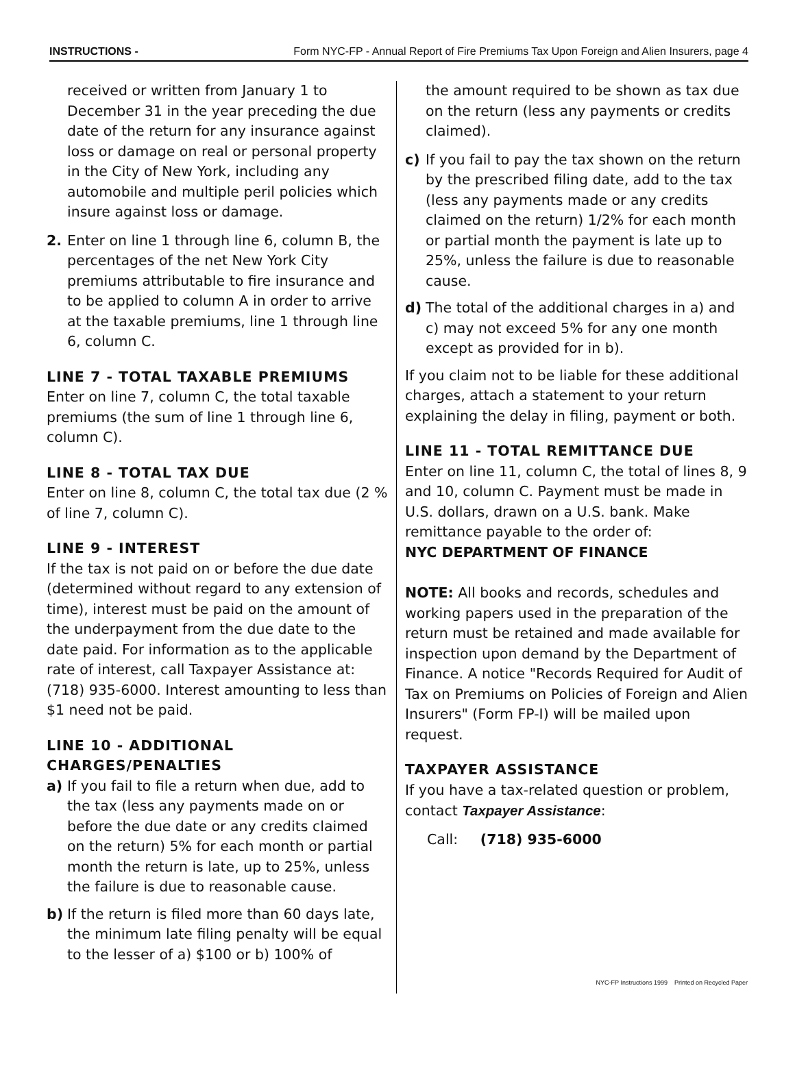INSTRUCTIONS - Form NYC-FP - Annual Report of Fire Premiums Tax Upon Foreign and Alien Insurers, page 4
received or written from January 1 to December 31 in the year preceding the due date of the return for any insurance against loss or damage on real or personal property in the City of New York, including any automobile and multiple peril policies which insure against loss or damage.
2. Enter on line 1 through line 6, column B, the percentages of the net New York City premiums attributable to fire insurance and to be applied to column A in order to arrive at the taxable premiums, line 1 through line 6, column C.
LINE 7 - TOTAL TAXABLE PREMIUMS
Enter on line 7, column C, the total taxable premiums (the sum of line 1 through line 6, column C).
LINE 8 - TOTAL TAX DUE
Enter on line 8, column C, the total tax due (2 % of line 7, column C).
LINE 9 - INTEREST
If the tax is not paid on or before the due date (determined without regard to any extension of time), interest must be paid on the amount of the underpayment from the due date to the date paid. For information as to the applicable rate of interest, call Taxpayer Assistance at: (718) 935-6000. Interest amounting to less than $1 need not be paid.
LINE 10 - ADDITIONAL CHARGES/PENALTIES
a) If you fail to file a return when due, add to the tax (less any payments made on or before the due date or any credits claimed on the return) 5% for each month or partial month the return is late, up to 25%, unless the failure is due to reasonable cause.
b) If the return is filed more than 60 days late, the minimum late filing penalty will be equal to the lesser of a) $100 or b) 100% of
the amount required to be shown as tax due on the return (less any payments or credits claimed).
c) If you fail to pay the tax shown on the return by the prescribed filing date, add to the tax (less any payments made or any credits claimed on the return) 1/2% for each month or partial month the payment is late up to 25%, unless the failure is due to reasonable cause.
d) The total of the additional charges in a) and c) may not exceed 5% for any one month except as provided for in b).
If you claim not to be liable for these additional charges, attach a statement to your return explaining the delay in filing, payment or both.
LINE 11 - TOTAL REMITTANCE DUE
Enter on line 11, column C, the total of lines 8, 9 and 10, column C. Payment must be made in U.S. dollars, drawn on a U.S. bank. Make remittance payable to the order of:
NYC DEPARTMENT OF FINANCE
NOTE: All books and records, schedules and working papers used in the preparation of the return must be retained and made available for inspection upon demand by the Department of Finance. A notice "Records Required for Audit of Tax on Premiums on Policies of Foreign and Alien Insurers" (Form FP-I) will be mailed upon request.
TAXPAYER ASSISTANCE
If you have a tax-related question or problem, contact Taxpayer Assistance:
Call: (718) 935-6000
NYC-FP Instructions 1999 Printed on Recycled Paper